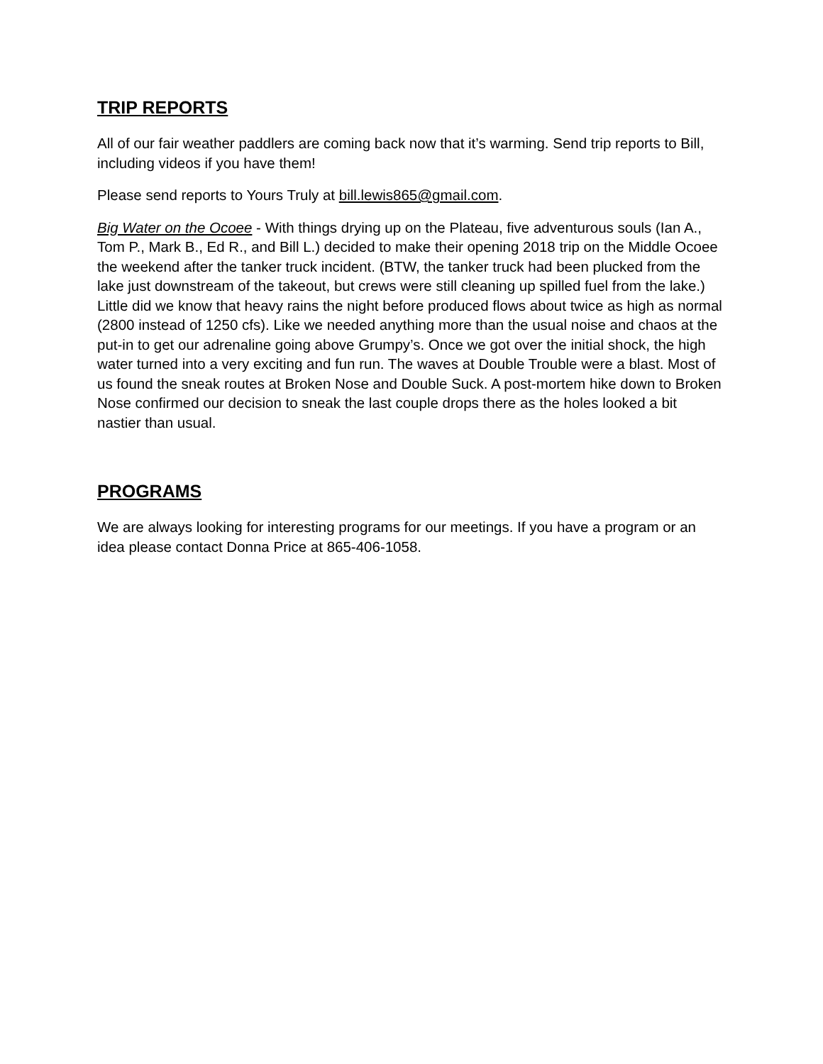TRIP REPORTS
All of our fair weather paddlers are coming back now that it’s warming. Send trip reports to Bill, including videos if you have them!
Please send reports to Yours Truly at bill.lewis865@gmail.com.
Big Water on the Ocoee - With things drying up on the Plateau, five adventurous souls (Ian A., Tom P., Mark B., Ed R., and Bill L.) decided to make their opening 2018 trip on the Middle Ocoee the weekend after the tanker truck incident. (BTW, the tanker truck had been plucked from the lake just downstream of the takeout, but crews were still cleaning up spilled fuel from the lake.) Little did we know that heavy rains the night before produced flows about twice as high as normal (2800 instead of 1250 cfs). Like we needed anything more than the usual noise and chaos at the put-in to get our adrenaline going above Grumpy’s. Once we got over the initial shock, the high water turned into a very exciting and fun run. The waves at Double Trouble were a blast. Most of us found the sneak routes at Broken Nose and Double Suck. A post-mortem hike down to Broken Nose confirmed our decision to sneak the last couple drops there as the holes looked a bit nastier than usual.
PROGRAMS
We are always looking for interesting programs for our meetings. If you have a program or an idea please contact Donna Price at 865-406-1058.